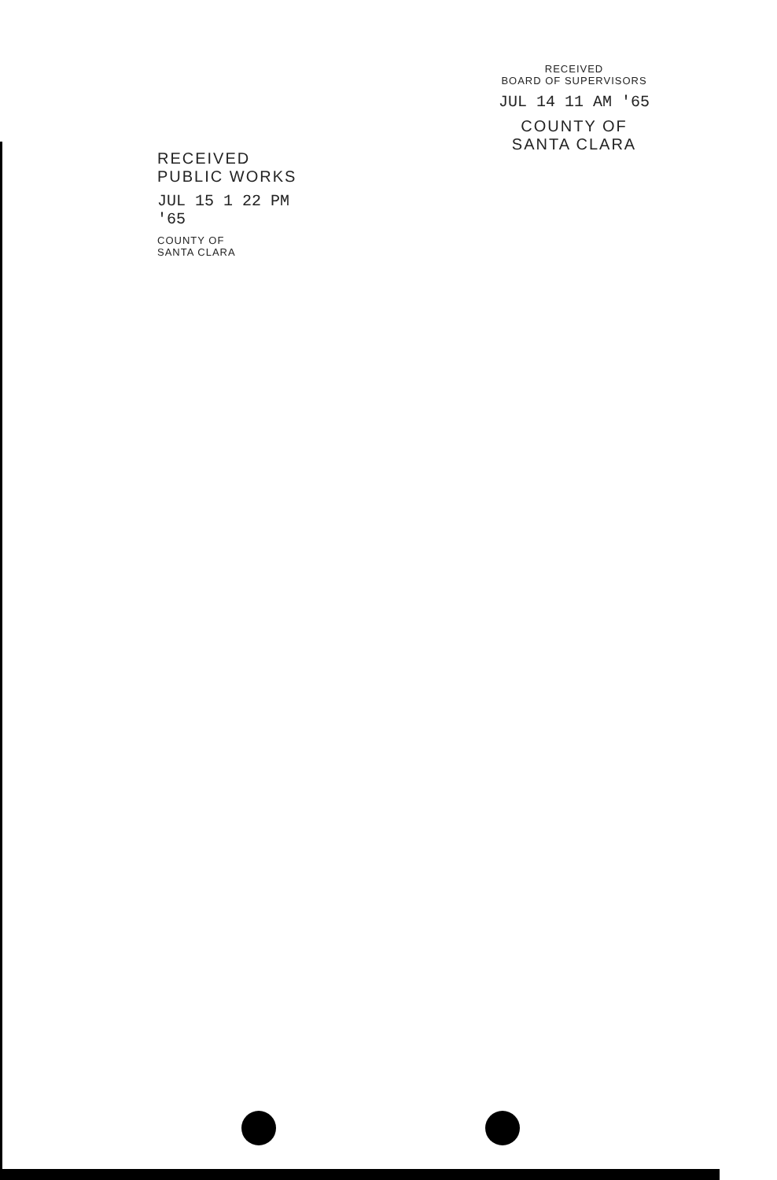RECEIVED
BOARD OF SUPERVISORS
JUL 14 11 AM '65
COUNTY OF
SANTA CLARA
RECEIVED
PUBLIC WORKS
JUL 15 1 22 PM '65
COUNTY OF
SANTA CLARA